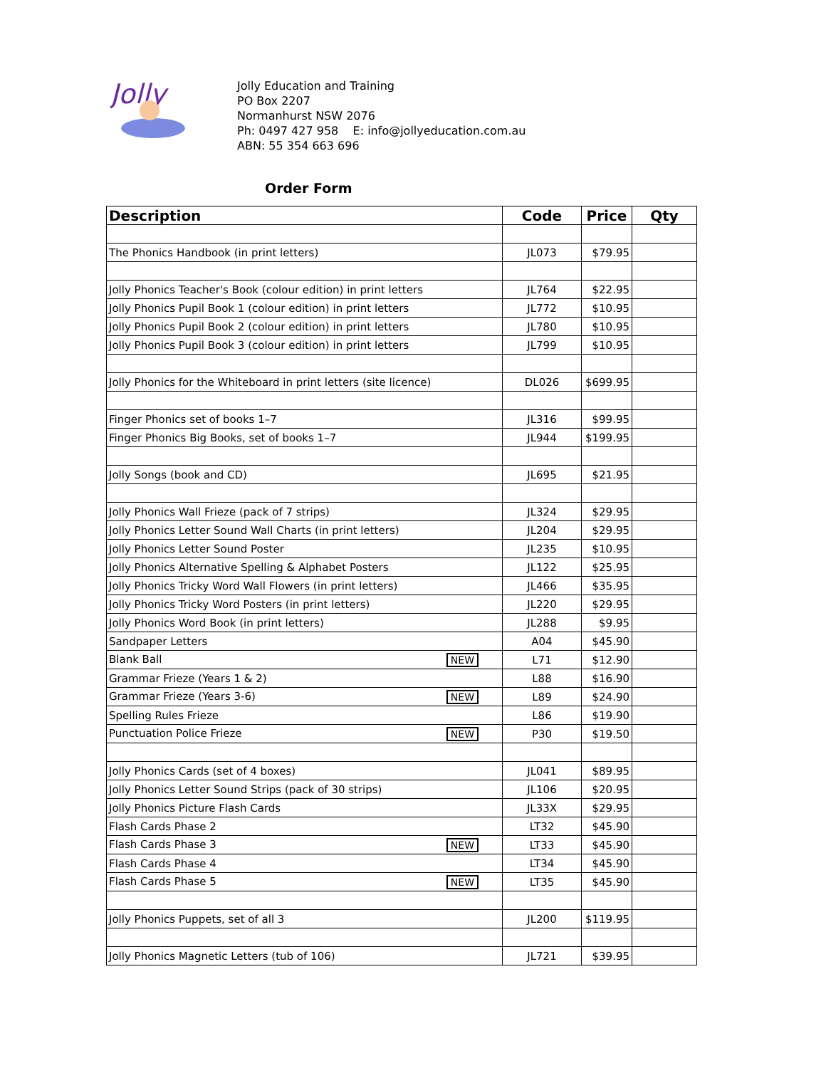Jolly
Jolly Education and Training
PO Box 2207
Normanhurst NSW 2076
Ph: 0497 427 958 E: info@jollyeducation.com.au
ABN: 55 354 663 696
Order Form
| Description | Code | Price | Qty |
| --- | --- | --- | --- |
| The Phonics Handbook (in print letters) | JL073 | $79.95 | |
| Jolly Phonics Teacher's Book (colour edition) in print letters | JL764 | $22.95 | |
| Jolly Phonics Pupil Book 1 (colour edition) in print letters | JL772 | $10.95 | |
| Jolly Phonics Pupil Book 2 (colour edition) in print letters | JL780 | $10.95 | |
| Jolly Phonics Pupil Book 3 (colour edition) in print letters | JL799 | $10.95 | |
| Jolly Phonics for the Whiteboard in print letters (site licence) | DL026 | $699.95 | |
| Finger Phonics set of books 1–7 | JL316 | $99.95 | |
| Finger Phonics Big Books, set of books 1–7 | JL944 | $199.95 | |
| Jolly Songs (book and CD) | JL695 | $21.95 | |
| Jolly Phonics Wall Frieze (pack of 7 strips) | JL324 | $29.95 | |
| Jolly Phonics Letter Sound Wall Charts (in print letters) | JL204 | $29.95 | |
| Jolly Phonics Letter Sound Poster | JL235 | $10.95 | |
| Jolly Phonics Alternative Spelling & Alphabet Posters | JL122 | $25.95 | |
| Jolly Phonics Tricky Word Wall Flowers (in print letters) | JL466 | $35.95 | |
| Jolly Phonics Tricky Word Posters (in print letters) | JL220 | $29.95 | |
| Jolly Phonics Word Book (in print letters) | JL288 | $9.95 | |
| Sandpaper Letters | A04 | $45.90 | |
| Blank Ball NEW | L71 | $12.90 | |
| Grammar Frieze (Years 1 & 2) | L88 | $16.90 | |
| Grammar Frieze (Years 3-6) NEW | L89 | $24.90 | |
| Spelling Rules Frieze | L86 | $19.90 | |
| Punctuation Police Frieze NEW | P30 | $19.50 | |
| Jolly Phonics Cards (set of 4 boxes) | JL041 | $89.95 | |
| Jolly Phonics Letter Sound Strips (pack of 30 strips) | JL106 | $20.95 | |
| Jolly Phonics Picture Flash Cards | JL33X | $29.95 | |
| Flash Cards Phase 2 | LT32 | $45.90 | |
| Flash Cards Phase 3 NEW | LT33 | $45.90 | |
| Flash Cards Phase 4 | LT34 | $45.90 | |
| Flash Cards Phase 5 NEW | LT35 | $45.90 | |
| Jolly Phonics Puppets, set of all 3 | JL200 | $119.95 | |
| Jolly Phonics Magnetic Letters (tub of 106) | JL721 | $39.95 | |